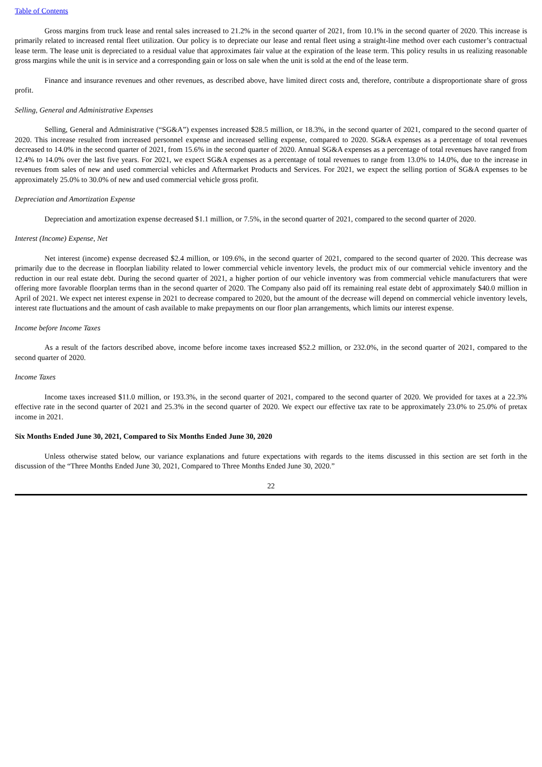Table of Contents
Gross margins from truck lease and rental sales increased to 21.2% in the second quarter of 2021, from 10.1% in the second quarter of 2020. This increase is primarily related to increased rental fleet utilization. Our policy is to depreciate our lease and rental fleet using a straight-line method over each customer’s contractual lease term. The lease unit is depreciated to a residual value that approximates fair value at the expiration of the lease term. This policy results in us realizing reasonable gross margins while the unit is in service and a corresponding gain or loss on sale when the unit is sold at the end of the lease term.
Finance and insurance revenues and other revenues, as described above, have limited direct costs and, therefore, contribute a disproportionate share of gross profit.
Selling, General and Administrative Expenses
Selling, General and Administrative (“SG&A”) expenses increased $28.5 million, or 18.3%, in the second quarter of 2021, compared to the second quarter of 2020. This increase resulted from increased personnel expense and increased selling expense, compared to 2020. SG&A expenses as a percentage of total revenues decreased to 14.0% in the second quarter of 2021, from 15.6% in the second quarter of 2020. Annual SG&A expenses as a percentage of total revenues have ranged from 12.4% to 14.0% over the last five years. For 2021, we expect SG&A expenses as a percentage of total revenues to range from 13.0% to 14.0%, due to the increase in revenues from sales of new and used commercial vehicles and Aftermarket Products and Services. For 2021, we expect the selling portion of SG&A expenses to be approximately 25.0% to 30.0% of new and used commercial vehicle gross profit.
Depreciation and Amortization Expense
Depreciation and amortization expense decreased $1.1 million, or 7.5%, in the second quarter of 2021, compared to the second quarter of 2020.
Interest (Income) Expense, Net
Net interest (income) expense decreased $2.4 million, or 109.6%, in the second quarter of 2021, compared to the second quarter of 2020. This decrease was primarily due to the decrease in floorplan liability related to lower commercial vehicle inventory levels, the product mix of our commercial vehicle inventory and the reduction in our real estate debt. During the second quarter of 2021, a higher portion of our vehicle inventory was from commercial vehicle manufacturers that were offering more favorable floorplan terms than in the second quarter of 2020. The Company also paid off its remaining real estate debt of approximately $40.0 million in April of 2021. We expect net interest expense in 2021 to decrease compared to 2020, but the amount of the decrease will depend on commercial vehicle inventory levels, interest rate fluctuations and the amount of cash available to make prepayments on our floor plan arrangements, which limits our interest expense.
Income before Income Taxes
As a result of the factors described above, income before income taxes increased $52.2 million, or 232.0%, in the second quarter of 2021, compared to the second quarter of 2020.
Income Taxes
Income taxes increased $11.0 million, or 193.3%, in the second quarter of 2021, compared to the second quarter of 2020. We provided for taxes at a 22.3% effective rate in the second quarter of 2021 and 25.3% in the second quarter of 2020. We expect our effective tax rate to be approximately 23.0% to 25.0% of pretax income in 2021.
Six Months Ended June 30, 2021, Compared to Six Months Ended June 30, 2020
Unless otherwise stated below, our variance explanations and future expectations with regards to the items discussed in this section are set forth in the discussion of the “Three Months Ended June 30, 2021, Compared to Three Months Ended June 30, 2020.”
22